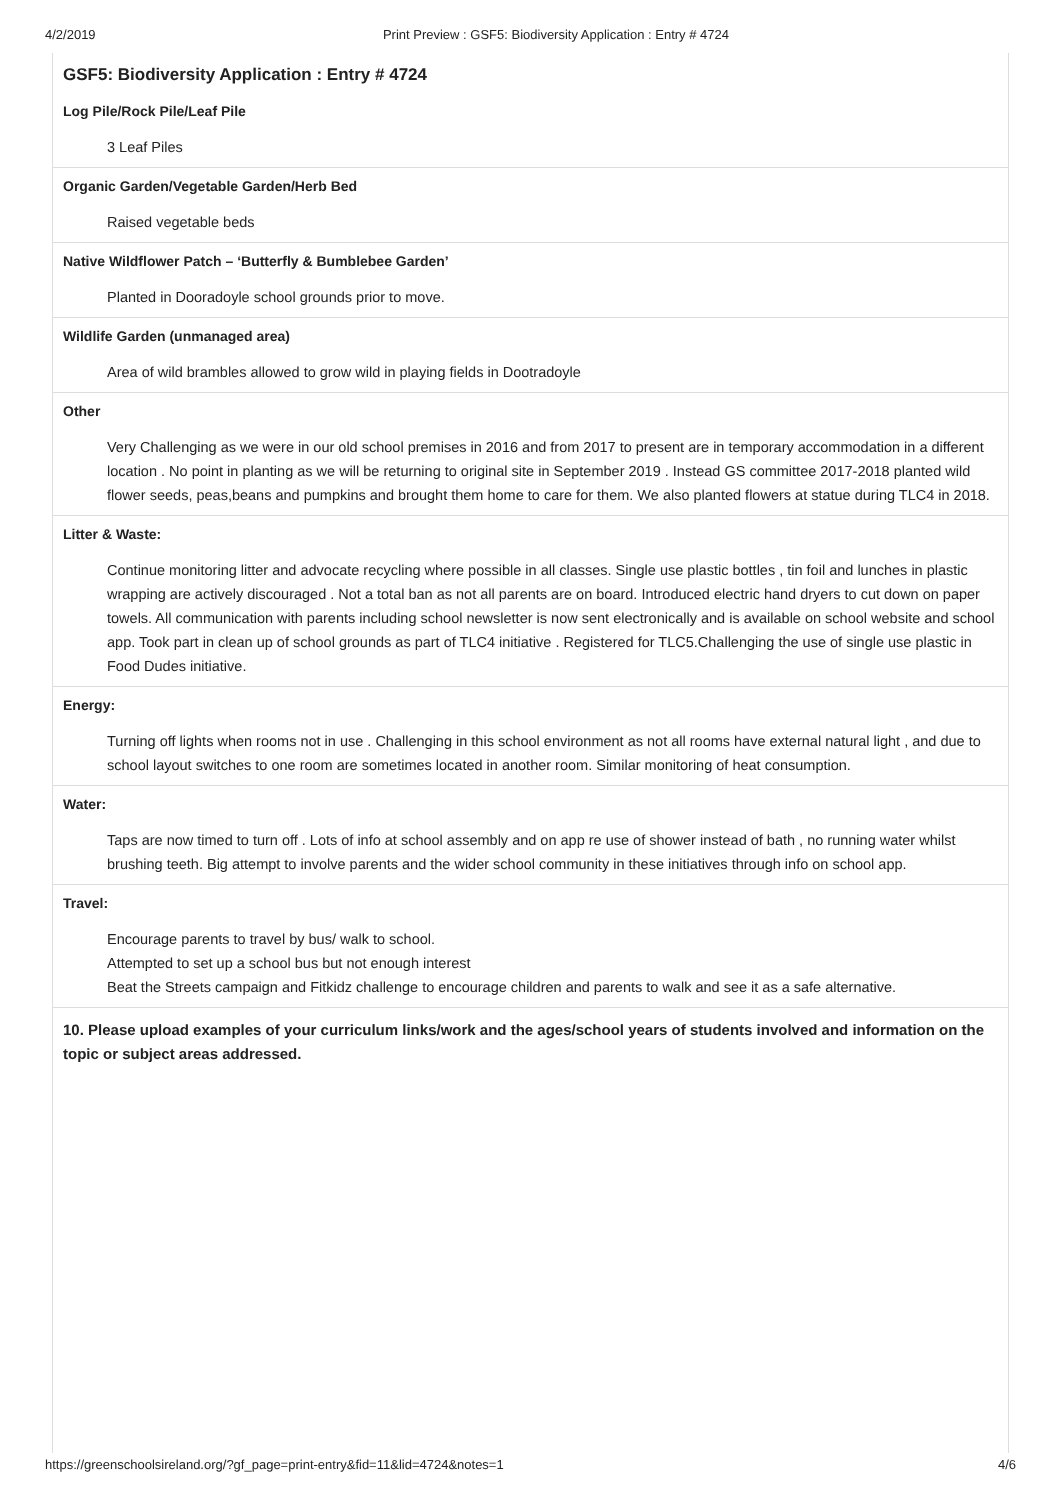4/2/2019 Print Preview : GSF5: Biodiversity Application : Entry # 4724
GSF5: Biodiversity Application : Entry # 4724
Log Pile/Rock Pile/Leaf Pile
3 Leaf Piles
Organic Garden/Vegetable Garden/Herb Bed
Raised vegetable beds
Native Wildflower Patch – ‘Butterfly & Bumblebee Garden’
Planted in Dooradoyle school grounds prior to move.
Wildlife Garden (unmanaged area)
Area of wild brambles allowed to grow wild in playing fields in Dootradoyle
Other
Very Challenging as we were in our old school premises in 2016 and from 2017 to present are in temporary accommodation in a different location . No point in planting as we will be returning to original site in September 2019 . Instead GS committee 2017-2018 planted wild flower seeds, peas,beans and pumpkins and brought them home to care for them. We also planted flowers at statue during TLC4 in 2018.
Litter & Waste:
Continue monitoring litter and advocate recycling where possible in all classes. Single use plastic bottles , tin foil and lunches in plastic wrapping are actively discouraged . Not a total ban as not all parents are on board. Introduced electric hand dryers to cut down on paper towels. All communication with parents including school newsletter is now sent electronically and is available on school website and school app. Took part in clean up of school grounds as part of TLC4 initiative . Registered for TLC5.Challenging the use of single use plastic in Food Dudes initiative.
Energy:
Turning off lights when rooms not in use . Challenging in this school environment as not all rooms have external natural light , and due to school layout switches to one room are sometimes located in another room. Similar monitoring of heat consumption.
Water:
Taps are now timed to turn off . Lots of info at school assembly and on app re use of shower instead of bath , no running water whilst brushing teeth. Big attempt to involve parents and the wider school community in these initiatives through info on school app.
Travel:
Encourage parents to travel by bus/ walk to school.
Attempted to set up a school bus but not enough interest
Beat the Streets campaign and Fitkidz challenge to encourage children and parents to walk and see it as a safe alternative.
10. Please upload examples of your curriculum links/work and the ages/school years of students involved and information on the topic or subject areas addressed.
https://greenschoolsireland.org/?gf_page=print-entry&fid=11&lid=4724&notes=1 4/6